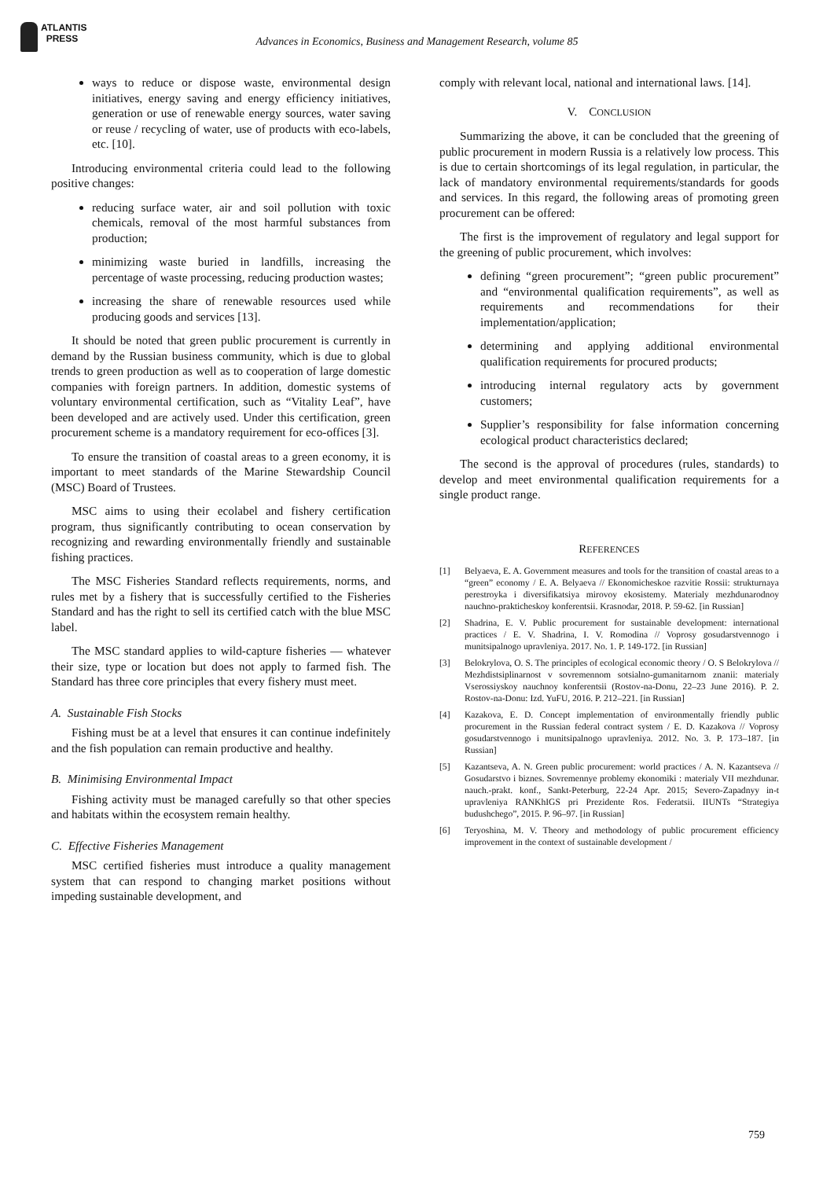ATLANTIS
PRESS
Advances in Economics, Business and Management Research, volume 85
ways to reduce or dispose waste, environmental design initiatives, energy saving and energy efficiency initiatives, generation or use of renewable energy sources, water saving or reuse / recycling of water, use of products with eco-labels, etc. [10].
Introducing environmental criteria could lead to the following positive changes:
reducing surface water, air and soil pollution with toxic chemicals, removal of the most harmful substances from production;
minimizing waste buried in landfills, increasing the percentage of waste processing, reducing production wastes;
increasing the share of renewable resources used while producing goods and services [13].
It should be noted that green public procurement is currently in demand by the Russian business community, which is due to global trends to green production as well as to cooperation of large domestic companies with foreign partners. In addition, domestic systems of voluntary environmental certification, such as “Vitality Leaf”, have been developed and are actively used. Under this certification, green procurement scheme is a mandatory requirement for eco-offices [3].
To ensure the transition of coastal areas to a green economy, it is important to meet standards of the Marine Stewardship Council (MSC) Board of Trustees.
MSC aims to using their ecolabel and fishery certification program, thus significantly contributing to ocean conservation by recognizing and rewarding environmentally friendly and sustainable fishing practices.
The MSC Fisheries Standard reflects requirements, norms, and rules met by a fishery that is successfully certified to the Fisheries Standard and has the right to sell its certified catch with the blue MSC label.
The MSC standard applies to wild-capture fisheries — whatever their size, type or location but does not apply to farmed fish. The Standard has three core principles that every fishery must meet.
A. Sustainable Fish Stocks
Fishing must be at a level that ensures it can continue indefinitely and the fish population can remain productive and healthy.
B. Minimising Environmental Impact
Fishing activity must be managed carefully so that other species and habitats within the ecosystem remain healthy.
C. Effective Fisheries Management
MSC certified fisheries must introduce a quality management system that can respond to changing market positions without impeding sustainable development, and
comply with relevant local, national and international laws. [14].
V. CONCLUSION
Summarizing the above, it can be concluded that the greening of public procurement in modern Russia is a relatively low process. This is due to certain shortcomings of its legal regulation, in particular, the lack of mandatory environmental requirements/standards for goods and services. In this regard, the following areas of promoting green procurement can be offered:
The first is the improvement of regulatory and legal support for the greening of public procurement, which involves:
defining “green procurement”; “green public procurement” and “environmental qualification requirements”, as well as requirements and recommendations for their implementation/application;
determining and applying additional environmental qualification requirements for procured products;
introducing internal regulatory acts by government customers;
Supplier’s responsibility for false information concerning ecological product characteristics declared;
The second is the approval of procedures (rules, standards) to develop and meet environmental qualification requirements for a single product range.
REFERENCES
[1] Belyaeva, E. A. Government measures and tools for the transition of coastal areas to a “green” economy / E. A. Belyaeva // Ekonomicheskoe razvitie Rossii: strukturnaya perestroyka i diversifikatsiya mirovoy ekosistemy. Materialy mezhdunarodnoy nauchno-prakticheskoy konferentsii. Krasnodar, 2018. P. 59-62. [in Russian]
[2] Shadrina, E. V. Public procurement for sustainable development: international practices / E. V. Shadrina, I. V. Romodina // Voprosy gosudarstvennogo i munitsipalnogo upravleniya. 2017. No. 1. P. 149-172. [in Russian]
[3] Belokrylova, O. S. The principles of ecological economic theory / O. S Belokrylova // Mezhdistsiplinarnost v sovremennom sotsialno-gumanitarnom znanii: materialy Vserossiyskoy nauchnoy konferentsii (Rostov-na-Donu, 22–23 June 2016). P. 2. Rostov-na-Donu: Izd. YuFU, 2016. P. 212–221. [in Russian]
[4] Kazakova, E. D. Concept implementation of environmentally friendly public procurement in the Russian federal contract system / E. D. Kazakova // Voprosy gosudarstvennogo i munitsipalnogo upravleniya. 2012. No. 3. P. 173–187. [in Russian]
[5] Kazantseva, A. N. Green public procurement: world practices / A. N. Kazantseva // Gosudarstvo i biznes. Sovremennye problemy ekonomiki : materialy VII mezhdunar. nauch.-prakt. konf., Sankt-Peterburg, 22-24 Apr. 2015; Severo-Zapadnyy in-t upravleniya RANKhIGS pri Prezidente Ros. Federatsii. IIUNTs “Strategiya budushchego”, 2015. P. 96–97. [in Russian]
[6] Teryoshina, M. V. Theory and methodology of public procurement efficiency improvement in the context of sustainable development /
759